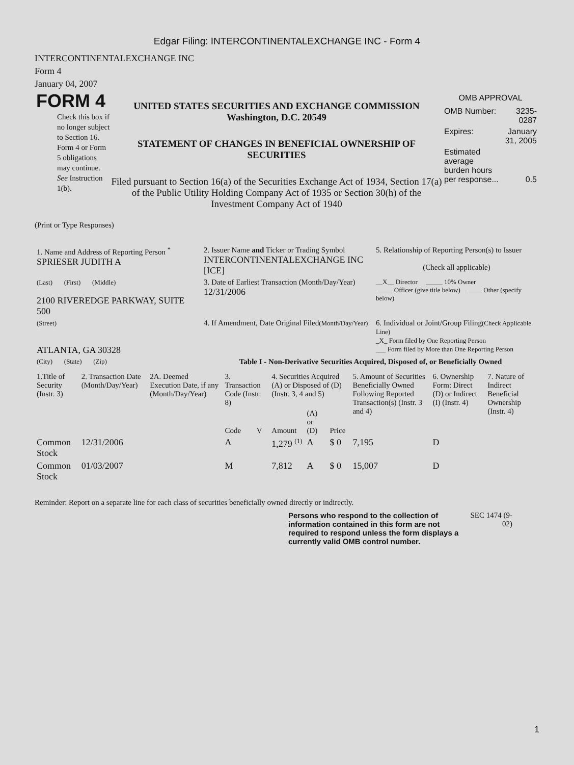Edgar Filing: INTERCONTINENTALEXCHANGE INC - Form 4
INTERCONTINENTALEXCHANGE INC
Form 4
January 04, 2007
FORM 4
Check this box if no longer subject to Section 16. Form 4 or Form 5 obligations may continue. See Instruction 1(b).
UNITED STATES SECURITIES AND EXCHANGE COMMISSION
Washington, D.C. 20549
STATEMENT OF CHANGES IN BENEFICIAL OWNERSHIP OF SECURITIES
Filed pursuant to Section 16(a) of the Securities Exchange Act of 1934, Section 17(a) of the Public Utility Holding Company Act of 1935 or Section 30(h) of the Investment Company Act of 1940
OMB APPROVAL
| OMB Number: | 3235-0287 |
| Expires: | January 31, 2005 |
| Estimated average burden hours per response... | 0.5 |
(Print or Type Responses)
| 1. Name and Address of Reporting Person <sup>*</sup> SPRIESER JUDITH A | 2. Issuer Name and Ticker or Trading Symbol INTERCONTINENTALEXCHANGE INC [ICE] | 5. Relationship of Reporting Person(s) to Issuer (Check all applicable) |
| (Last) (First) (Middle) 2100 RIVEREDGE PARKWAY, SUITE 500 | 3. Date of Earliest Transaction (Month/Day/Year) 12/31/2006 | __X__ Director _____ 10% Owner _____ Officer (give title below) _____ Other (specify below) |
| (Street) ATLANTA, GA 30328 | 4. If Amendment, Date Original Filed (Month/Day/Year) | 6. Individual or Joint/Group Filing (Check Applicable Line) _X_ Form filed by One Reporting Person ___ Form filed by More than One Reporting Person |
| (City) (State) (Zip) | Table I - Non-Derivative Securities Acquired, Disposed of, or Beneficially Owned | |
| 1.Title of Security (Instr. 3) | 2. Transaction Date (Month/Day/Year) | 2A. Deemed Execution Date, if any (Month/Day/Year) | 3. Transaction Code (Instr. 8) | | 4. Securities Acquired (A) or Disposed of (D) (Instr. 3, 4 and 5) | | | 5. Amount of Securities Beneficially Owned Following Reported Transaction(s) (Instr. 3 and 4) | 6. Ownership Form: Direct (D) or Indirect (I) (Instr. 4) | 7. Nature of Indirect Beneficial Ownership (Instr. 4) |
| --- | --- | --- | --- | --- | --- | --- | --- | --- | --- | --- |
| | | | Code | V | Amount | (A) or (D) | Price | | | |
| Common Stock | 12/31/2006 | | A | | 1,279 <sup>(1)</sup> | A | $ 0 | 7,195 | D | |
| Common Stock | 01/03/2007 | | M | | 7,812 | A | $ 0 | 15,007 | D | |
Reminder: Report on a separate line for each class of securities beneficially owned directly or indirectly.
Persons who respond to the collection of information contained in this form are not required to respond unless the form displays a currently valid OMB control number.
SEC 1474 (9-02)
1